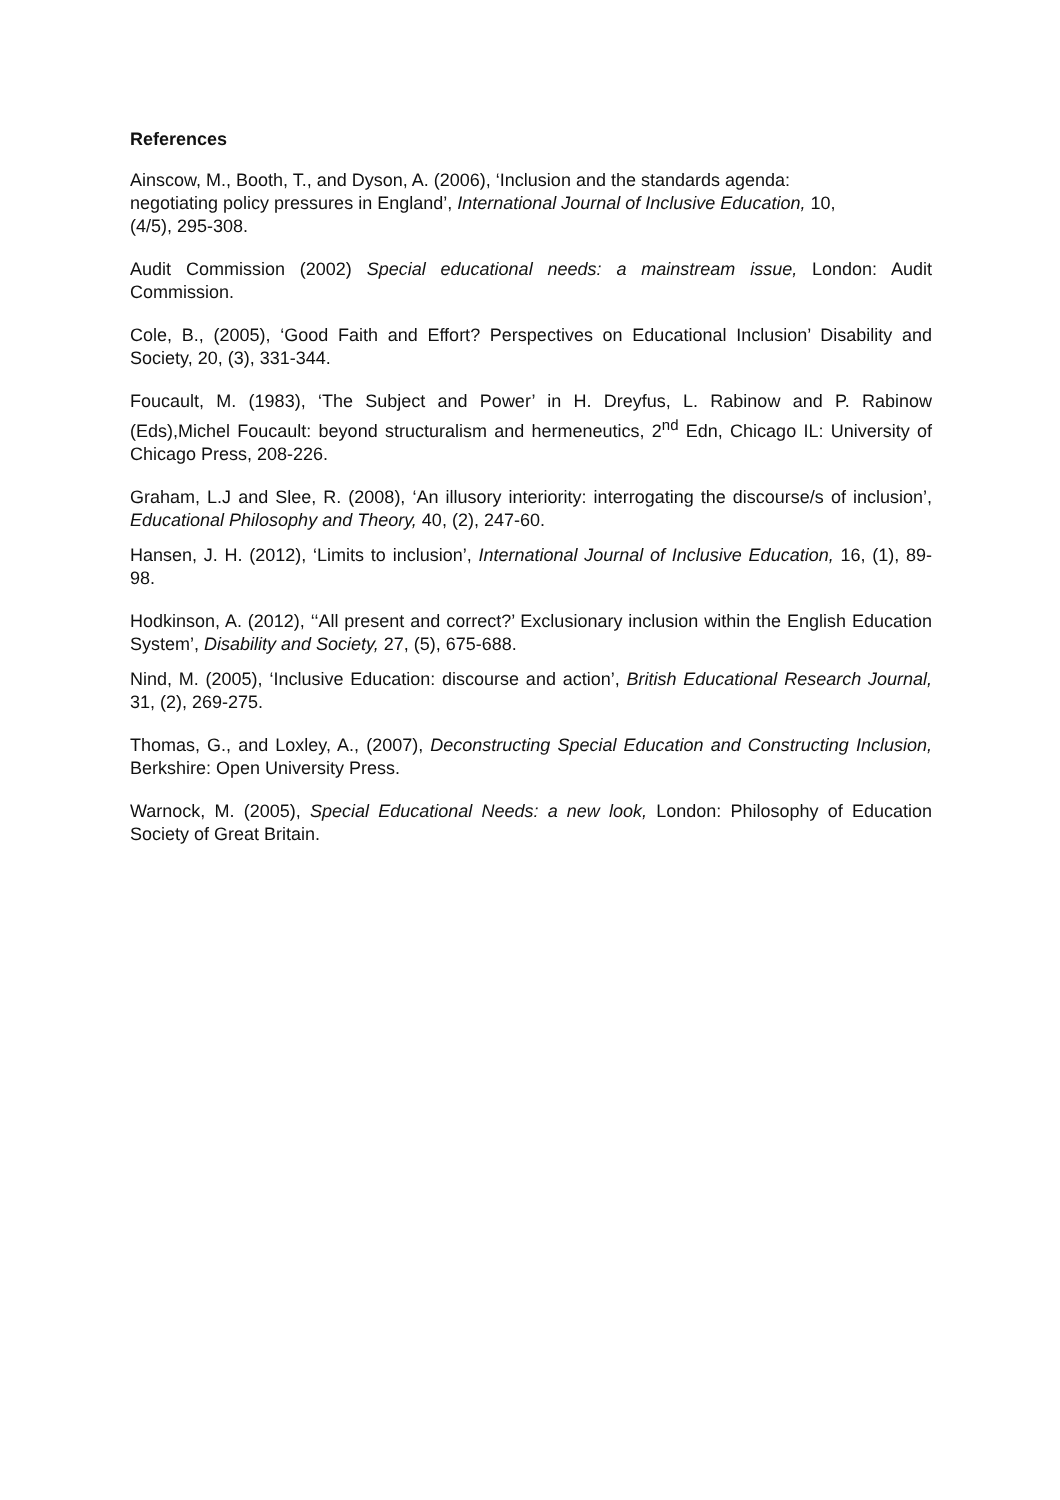References
Ainscow, M., Booth, T., and Dyson, A. (2006), ‘Inclusion and the standards agenda:
negotiating policy pressures in England’, International Journal of Inclusive Education, 10,
(4/5), 295-308.
Audit Commission (2002) Special educational needs: a mainstream issue, London: Audit Commission.
Cole, B., (2005), ‘Good Faith and Effort? Perspectives on Educational Inclusion’ Disability and Society, 20, (3), 331-344.
Foucault, M. (1983), ‘The Subject and Power’ in H. Dreyfus, L. Rabinow and P. Rabinow (Eds),Michel Foucault: beyond structuralism and hermeneutics, 2<sup>nd</sup> Edn, Chicago IL: University of Chicago Press, 208-226.
Graham, L.J and Slee, R. (2008), ‘An illusory interiority: interrogating the discourse/s of inclusion’, Educational Philosophy and Theory, 40, (2), 247-60.
Hansen, J. H. (2012), ‘Limits to inclusion’, International Journal of Inclusive Education, 16, (1), 89-98.
Hodkinson, A. (2012), ‘‘All present and correct?’ Exclusionary inclusion within the English Education System’, Disability and Society, 27, (5), 675-688.
Nind, M. (2005), ‘Inclusive Education: discourse and action’, British Educational Research Journal, 31, (2), 269-275.
Thomas, G., and Loxley, A., (2007), Deconstructing Special Education and Constructing Inclusion, Berkshire: Open University Press.
Warnock, M. (2005), Special Educational Needs: a new look, London: Philosophy of Education Society of Great Britain.